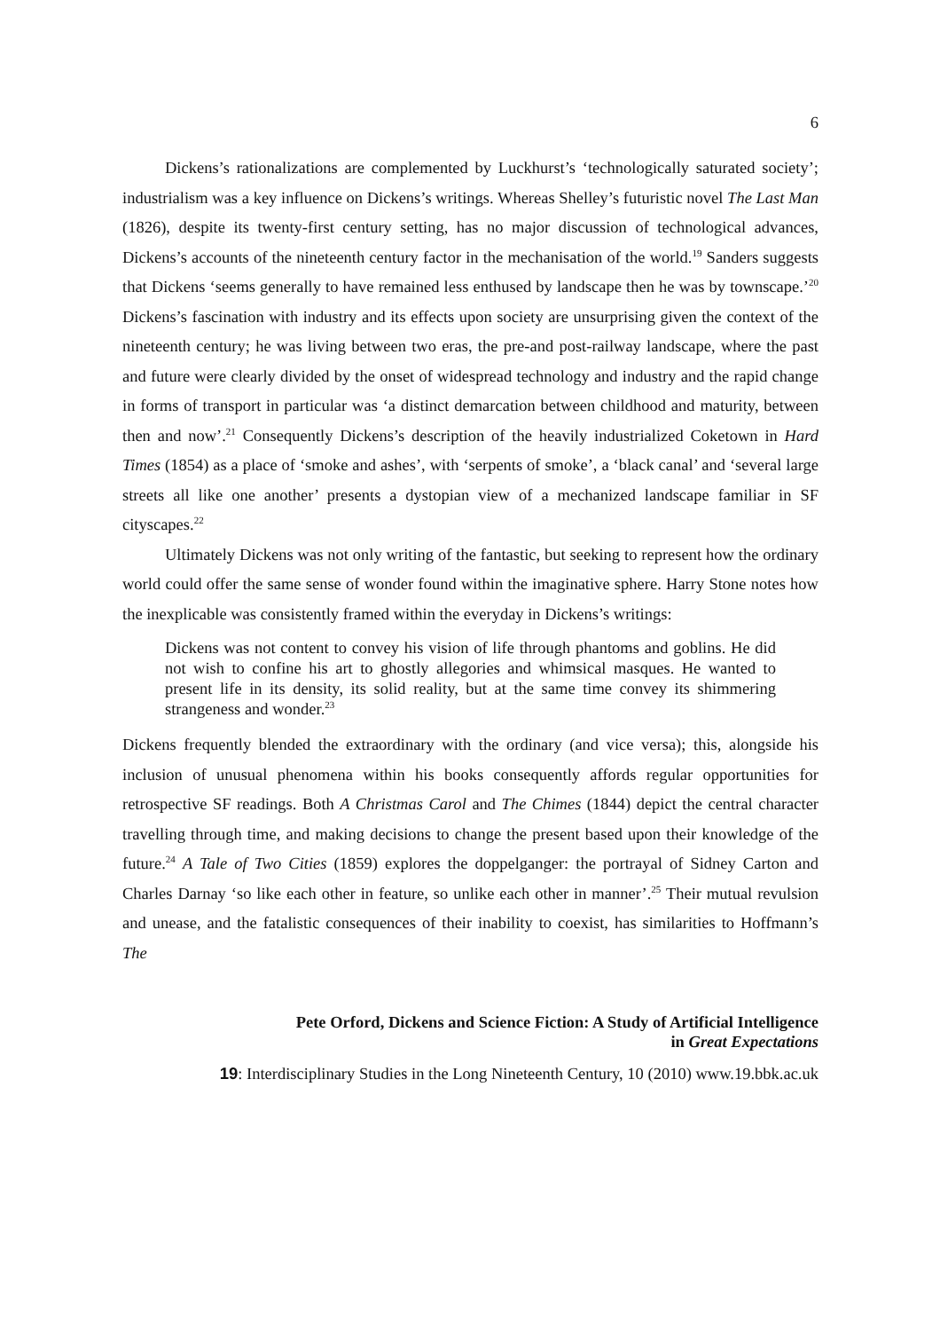6
Dickens’s rationalizations are complemented by Luckhurst’s ‘technologically saturated society’; industrialism was a key influence on Dickens’s writings. Whereas Shelley’s futuristic novel The Last Man (1826), despite its twenty-first century setting, has no major discussion of technological advances, Dickens’s accounts of the nineteenth century factor in the mechanisation of the world.<sup>19</sup> Sanders suggests that Dickens ‘seems generally to have remained less enthused by landscape then he was by townscape.’<sup>20</sup> Dickens’s fascination with industry and its effects upon society are unsurprising given the context of the nineteenth century; he was living between two eras, the pre-and post-railway landscape, where the past and future were clearly divided by the onset of widespread technology and industry and the rapid change in forms of transport in particular was ‘a distinct demarcation between childhood and maturity, between then and now’.<sup>21</sup> Consequently Dickens’s description of the heavily industrialized Coketown in Hard Times (1854) as a place of ‘smoke and ashes’, with ‘serpents of smoke’, a ‘black canal’ and ‘several large streets all like one another’ presents a dystopian view of a mechanized landscape familiar in SF cityscapes.<sup>22</sup>
Ultimately Dickens was not only writing of the fantastic, but seeking to represent how the ordinary world could offer the same sense of wonder found within the imaginative sphere. Harry Stone notes how the inexplicable was consistently framed within the everyday in Dickens’s writings:
Dickens was not content to convey his vision of life through phantoms and goblins. He did not wish to confine his art to ghostly allegories and whimsical masques. He wanted to present life in its density, its solid reality, but at the same time convey its shimmering strangeness and wonder.<sup>23</sup>
Dickens frequently blended the extraordinary with the ordinary (and vice versa); this, alongside his inclusion of unusual phenomena within his books consequently affords regular opportunities for retrospective SF readings. Both A Christmas Carol and The Chimes (1844) depict the central character travelling through time, and making decisions to change the present based upon their knowledge of the future.<sup>24</sup> A Tale of Two Cities (1859) explores the doppelganger: the portrayal of Sidney Carton and Charles Darnay ‘so like each other in feature, so unlike each other in manner’.<sup>25</sup> Their mutual revulsion and unease, and the fatalistic consequences of their inability to coexist, has similarities to Hoffmann’s The
Pete Orford, Dickens and Science Fiction: A Study of Artificial Intelligence
in Great Expectations
19: Interdisciplinary Studies in the Long Nineteenth Century, 10 (2010) www.19.bbk.ac.uk